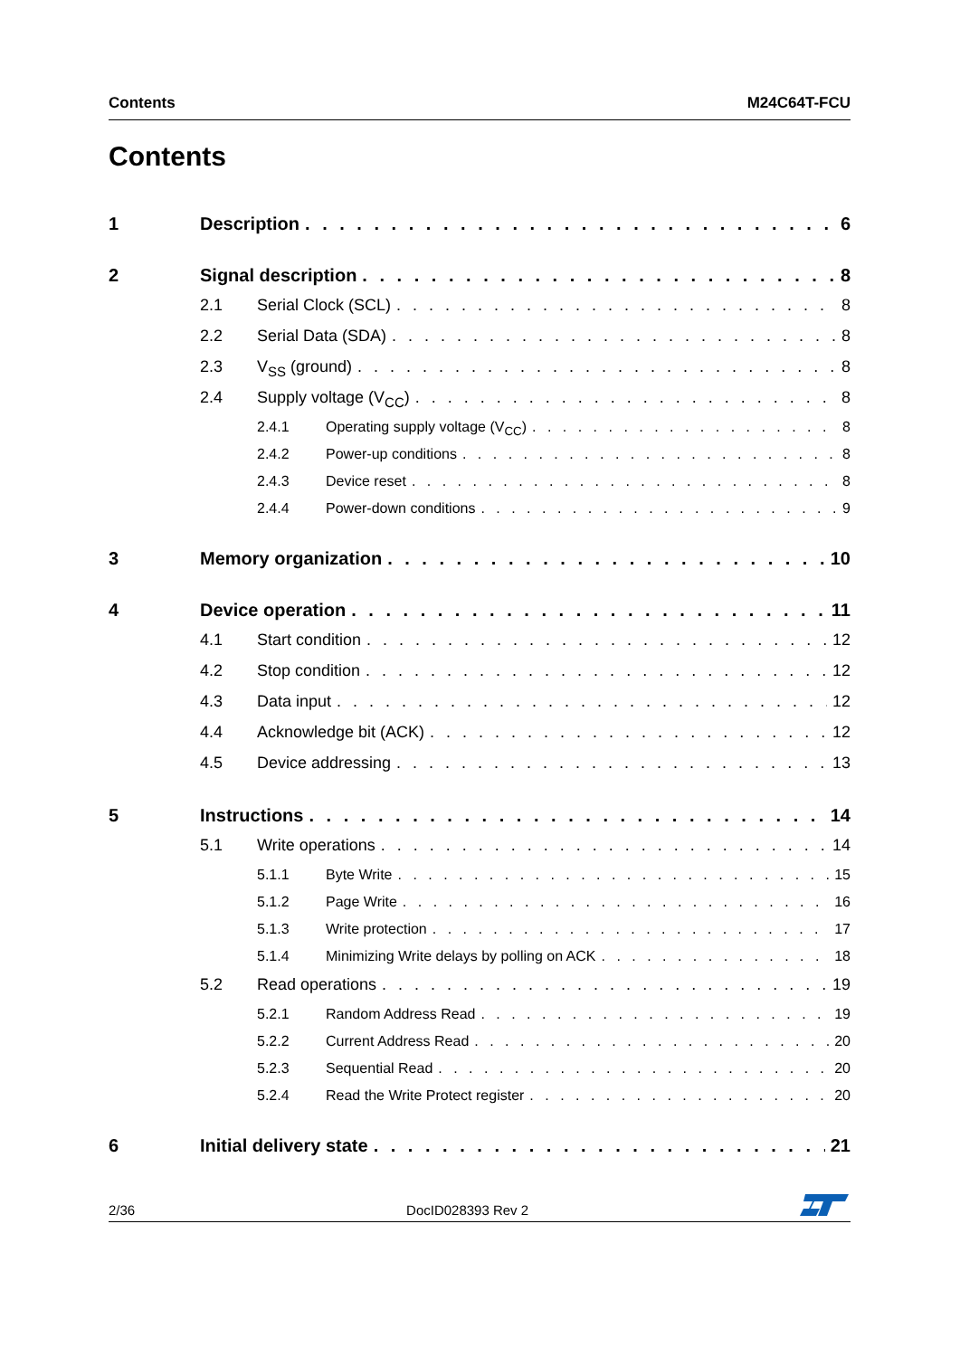Contents M24C64T-FCU
Contents
1 Description 6
2 Signal description 8
2.1 Serial Clock (SCL) 8
2.2 Serial Data (SDA) 8
2.3 V<sub>SS</sub> (ground) 8
2.4 Supply voltage (V<sub>CC</sub>) 8
2.4.1 Operating supply voltage (V<sub>CC</sub>) 8
2.4.2 Power-up conditions 8
2.4.3 Device reset 8
2.4.4 Power-down conditions 9
3 Memory organization 10
4 Device operation 11
4.1 Start condition 12
4.2 Stop condition 12
4.3 Data input 12
4.4 Acknowledge bit (ACK) 12
4.5 Device addressing 13
5 Instructions 14
5.1 Write operations 14
5.1.1 Byte Write 15
5.1.2 Page Write 16
5.1.3 Write protection 17
5.1.4 Minimizing Write delays by polling on ACK 18
5.2 Read operations 19
5.2.1 Random Address Read 19
5.2.2 Current Address Read 20
5.2.3 Sequential Read 20
5.2.4 Read the Write Protect register 20
6 Initial delivery state 21
2/36 DocID028393 Rev 2